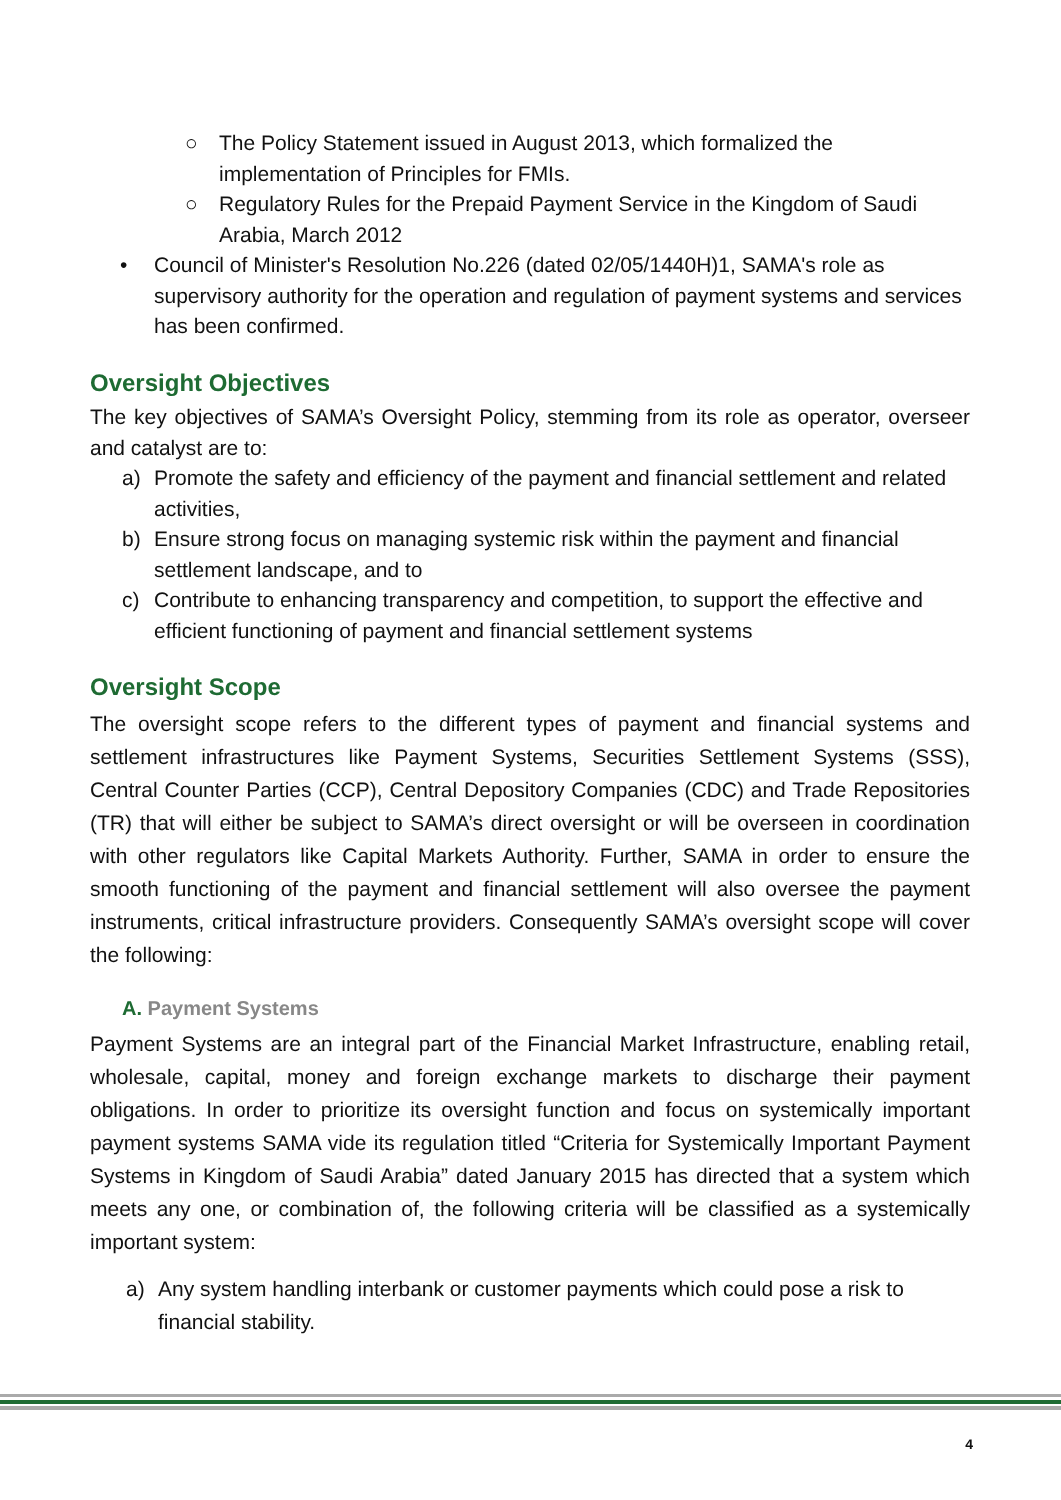○ The Policy Statement issued in August 2013, which formalized the implementation of Principles for FMIs.
○ Regulatory Rules for the Prepaid Payment Service in the Kingdom of Saudi Arabia, March 2012
• Council of Minister's Resolution No.226 (dated 02/05/1440H)1, SAMA's role as supervisory authority for the operation and regulation of payment systems and services has been confirmed.
Oversight Objectives
The key objectives of SAMA’s Oversight Policy, stemming from its role as operator, overseer and catalyst are to:
a) Promote the safety and efficiency of the payment and financial settlement and related activities,
b) Ensure strong focus on managing systemic risk within the payment and financial settlement landscape, and to
c) Contribute to enhancing transparency and competition, to support the effective and efficient functioning of payment and financial settlement systems
Oversight Scope
The oversight scope refers to the different types of payment and financial systems and settlement infrastructures like Payment Systems, Securities Settlement Systems (SSS), Central Counter Parties (CCP), Central Depository Companies (CDC) and Trade Repositories (TR) that will either be subject to SAMA’s direct oversight or will be overseen in coordination with other regulators like Capital Markets Authority. Further, SAMA in order to ensure the smooth functioning of the payment and financial settlement will also oversee the payment instruments, critical infrastructure providers. Consequently SAMA’s oversight scope will cover the following:
A. Payment Systems
Payment Systems are an integral part of the Financial Market Infrastructure, enabling retail, wholesale, capital, money and foreign exchange markets to discharge their payment obligations. In order to prioritize its oversight function and focus on systemically important payment systems SAMA vide its regulation titled “Criteria for Systemically Important Payment Systems in Kingdom of Saudi Arabia” dated January 2015 has directed that a system which meets any one, or combination of, the following criteria will be classified as a systemically important system:
a) Any system handling interbank or customer payments which could pose a risk to financial stability.
4